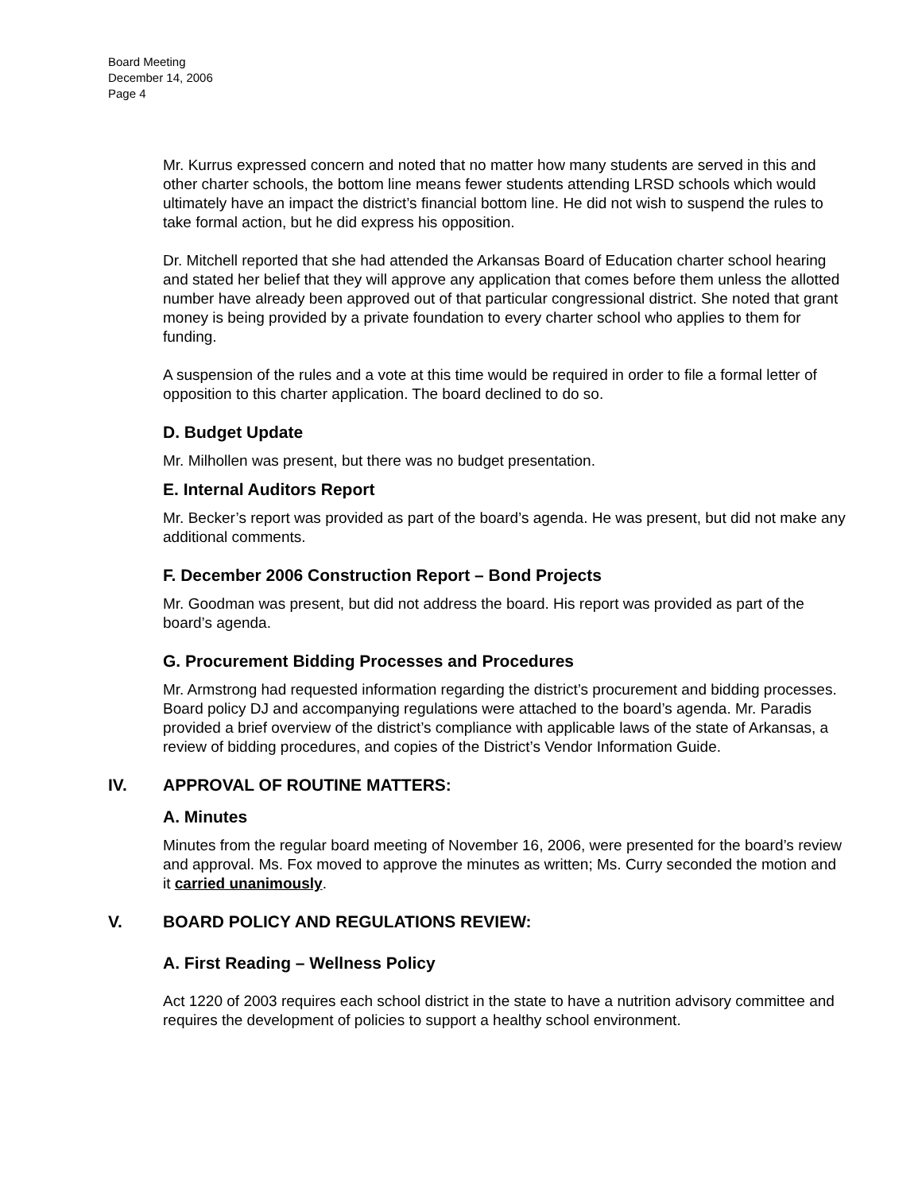Board Meeting
December 14, 2006
Page 4
Mr. Kurrus expressed concern and noted that no matter how many students are served in this and other charter schools, the bottom line means fewer students attending LRSD schools which would ultimately have an impact the district’s financial bottom line. He did not wish to suspend the rules to take formal action, but he did express his opposition.
Dr. Mitchell reported that she had attended the Arkansas Board of Education charter school hearing and stated her belief that they will approve any application that comes before them unless the allotted number have already been approved out of that particular congressional district. She noted that grant money is being provided by a private foundation to every charter school who applies to them for funding.
A suspension of the rules and a vote at this time would be required in order to file a formal letter of opposition to this charter application. The board declined to do so.
D. Budget Update
Mr. Milhollen was present, but there was no budget presentation.
E. Internal Auditors Report
Mr. Becker’s report was provided as part of the board’s agenda. He was present, but did not make any additional comments.
F. December 2006 Construction Report – Bond Projects
Mr. Goodman was present, but did not address the board. His report was provided as part of the board’s agenda.
G. Procurement Bidding Processes and Procedures
Mr. Armstrong had requested information regarding the district’s procurement and bidding processes. Board policy DJ and accompanying regulations were attached to the board’s agenda. Mr. Paradis provided a brief overview of the district’s compliance with applicable laws of the state of Arkansas, a review of bidding procedures, and copies of the District’s Vendor Information Guide.
IV. APPROVAL OF ROUTINE MATTERS:
A. Minutes
Minutes from the regular board meeting of November 16, 2006, were presented for the board’s review and approval. Ms. Fox moved to approve the minutes as written; Ms. Curry seconded the motion and it carried unanimously.
V. BOARD POLICY AND REGULATIONS REVIEW:
A. First Reading – Wellness Policy
Act 1220 of 2003 requires each school district in the state to have a nutrition advisory committee and requires the development of policies to support a healthy school environment.